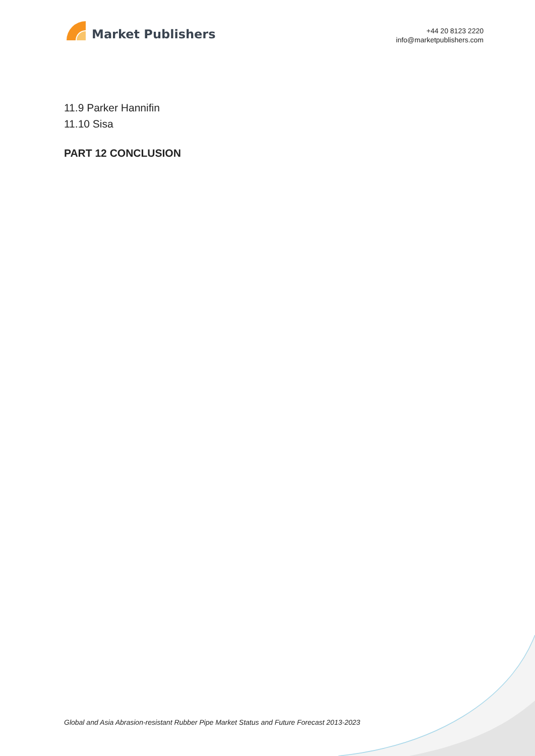Market Publishers
+44 20 8123 2220
info@marketpublishers.com
11.9 Parker Hannifin
11.10 Sisa
PART 12 CONCLUSION
Global and Asia Abrasion-resistant Rubber Pipe Market Status and Future Forecast 2013-2023